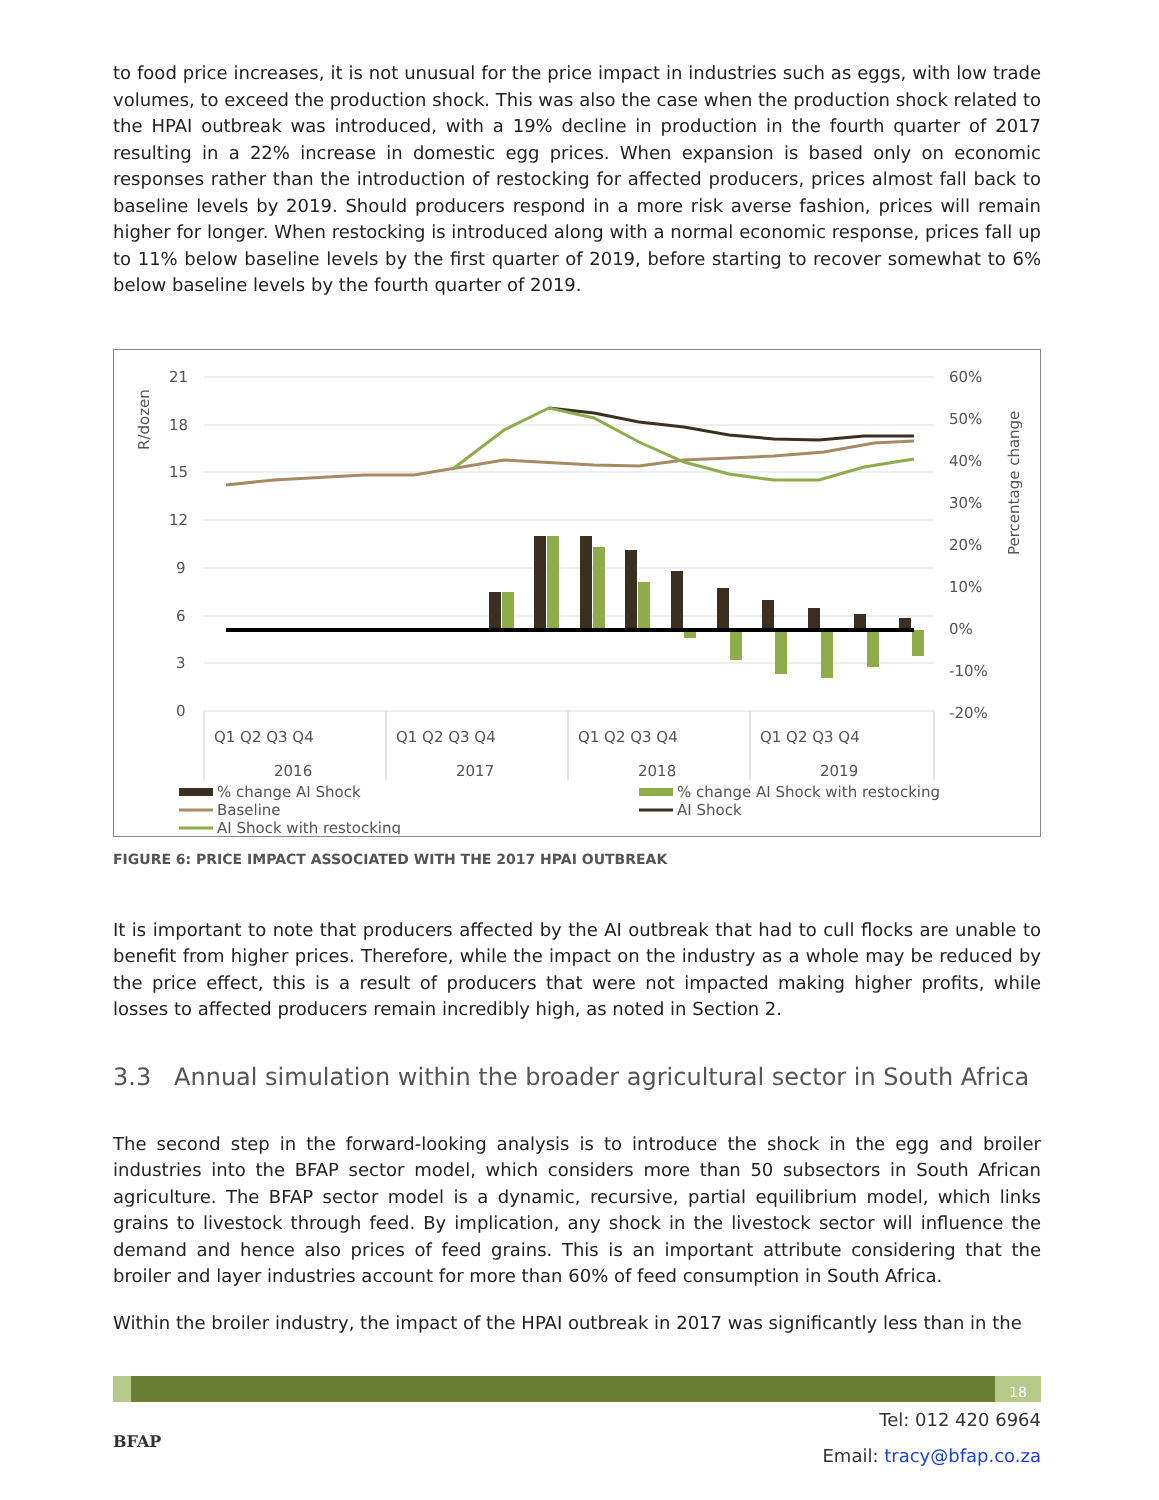to food price increases, it is not unusual for the price impact in industries such as eggs, with low trade volumes, to exceed the production shock. This was also the case when the production shock related to the HPAI outbreak was introduced, with a 19% decline in production in the fourth quarter of 2017 resulting in a 22% increase in domestic egg prices. When expansion is based only on economic responses rather than the introduction of restocking for affected producers, prices almost fall back to baseline levels by 2019. Should producers respond in a more risk averse fashion, prices will remain higher for longer. When restocking is introduced along with a normal economic response, prices fall up to 11% below baseline levels by the first quarter of 2019, before starting to recover somewhat to 6% below baseline levels by the fourth quarter of 2019.
R/dozen
Percentage change
21
18
15
12
9
6
3
0
60%
50%
40%
30%
20%
10%
0%
-10%
-20%
Q1 Q2 Q3 Q4
Q1 Q2 Q3 Q4
Q1 Q2 Q3 Q4
Q1 Q2 Q3 Q4
2016
2017
2018
2019
% change AI Shock
% change AI Shock with restocking
Baseline
AI Shock
AI Shock with restocking
FIGURE 6: PRICE IMPACT ASSOCIATED WITH THE 2017 HPAI OUTBREAK
It is important to note that producers affected by the AI outbreak that had to cull flocks are unable to benefit from higher prices. Therefore, while the impact on the industry as a whole may be reduced by the price effect, this is a result of producers that were not impacted making higher profits, while losses to affected producers remain incredibly high, as noted in Section 2.
3.3 Annual simulation within the broader agricultural sector in South Africa
The second step in the forward-looking analysis is to introduce the shock in the egg and broiler industries into the BFAP sector model, which considers more than 50 subsectors in South African agriculture. The BFAP sector model is a dynamic, recursive, partial equilibrium model, which links grains to livestock through feed. By implication, any shock in the livestock sector will influence the demand and hence also prices of feed grains. This is an important attribute considering that the broiler and layer industries account for more than 60% of feed consumption in South Africa.
Within the broiler industry, the impact of the HPAI outbreak in 2017 was significantly less than in the
18
BFAP
Tel: 012 420 6964
Email: tracy@bfap.co.za